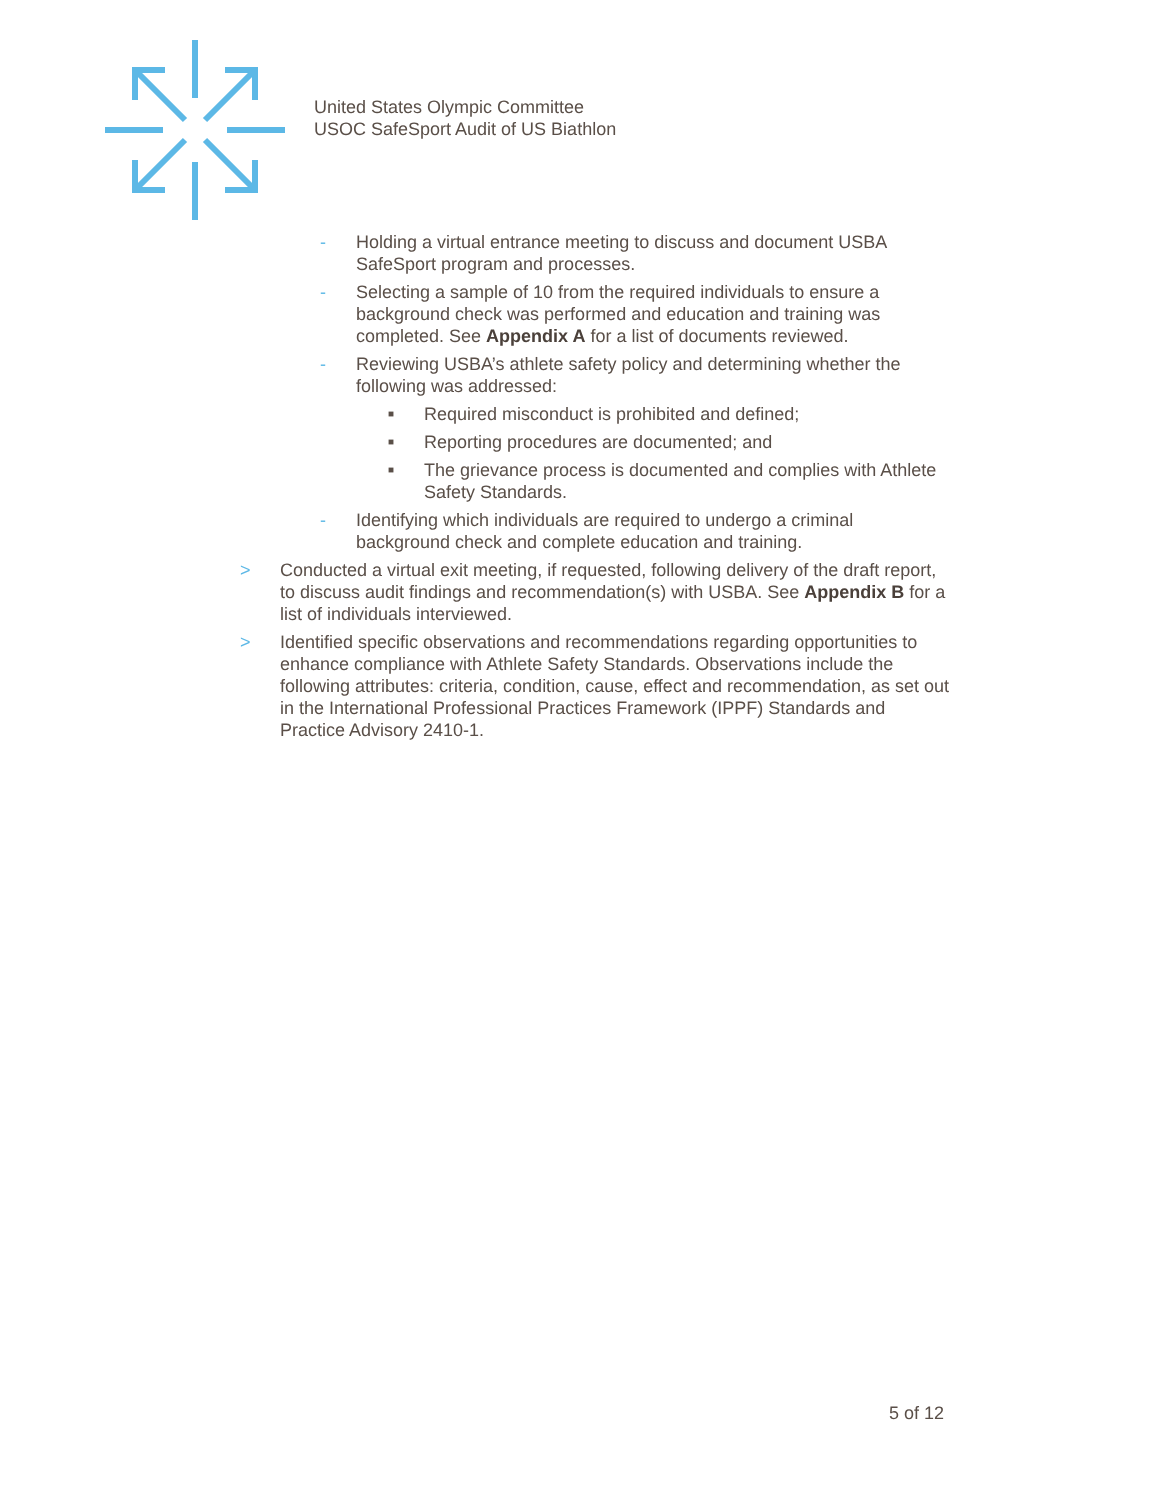United States Olympic Committee
USOC SafeSport Audit of US Biathlon
- Holding a virtual entrance meeting to discuss and document USBA SafeSport program and processes.
- Selecting a sample of 10 from the required individuals to ensure a background check was performed and education and training was completed. See Appendix A for a list of documents reviewed.
- Reviewing USBA’s athlete safety policy and determining whether the following was addressed:
■ Required misconduct is prohibited and defined;
■ Reporting procedures are documented; and
■ The grievance process is documented and complies with Athlete Safety Standards.
- Identifying which individuals are required to undergo a criminal background check and complete education and training.
> Conducted a virtual exit meeting, if requested, following delivery of the draft report, to discuss audit findings and recommendation(s) with USBA. See Appendix B for a list of individuals interviewed.
> Identified specific observations and recommendations regarding opportunities to enhance compliance with Athlete Safety Standards. Observations include the following attributes: criteria, condition, cause, effect and recommendation, as set out in the International Professional Practices Framework (IPPF) Standards and Practice Advisory 2410-1.
5 of 12